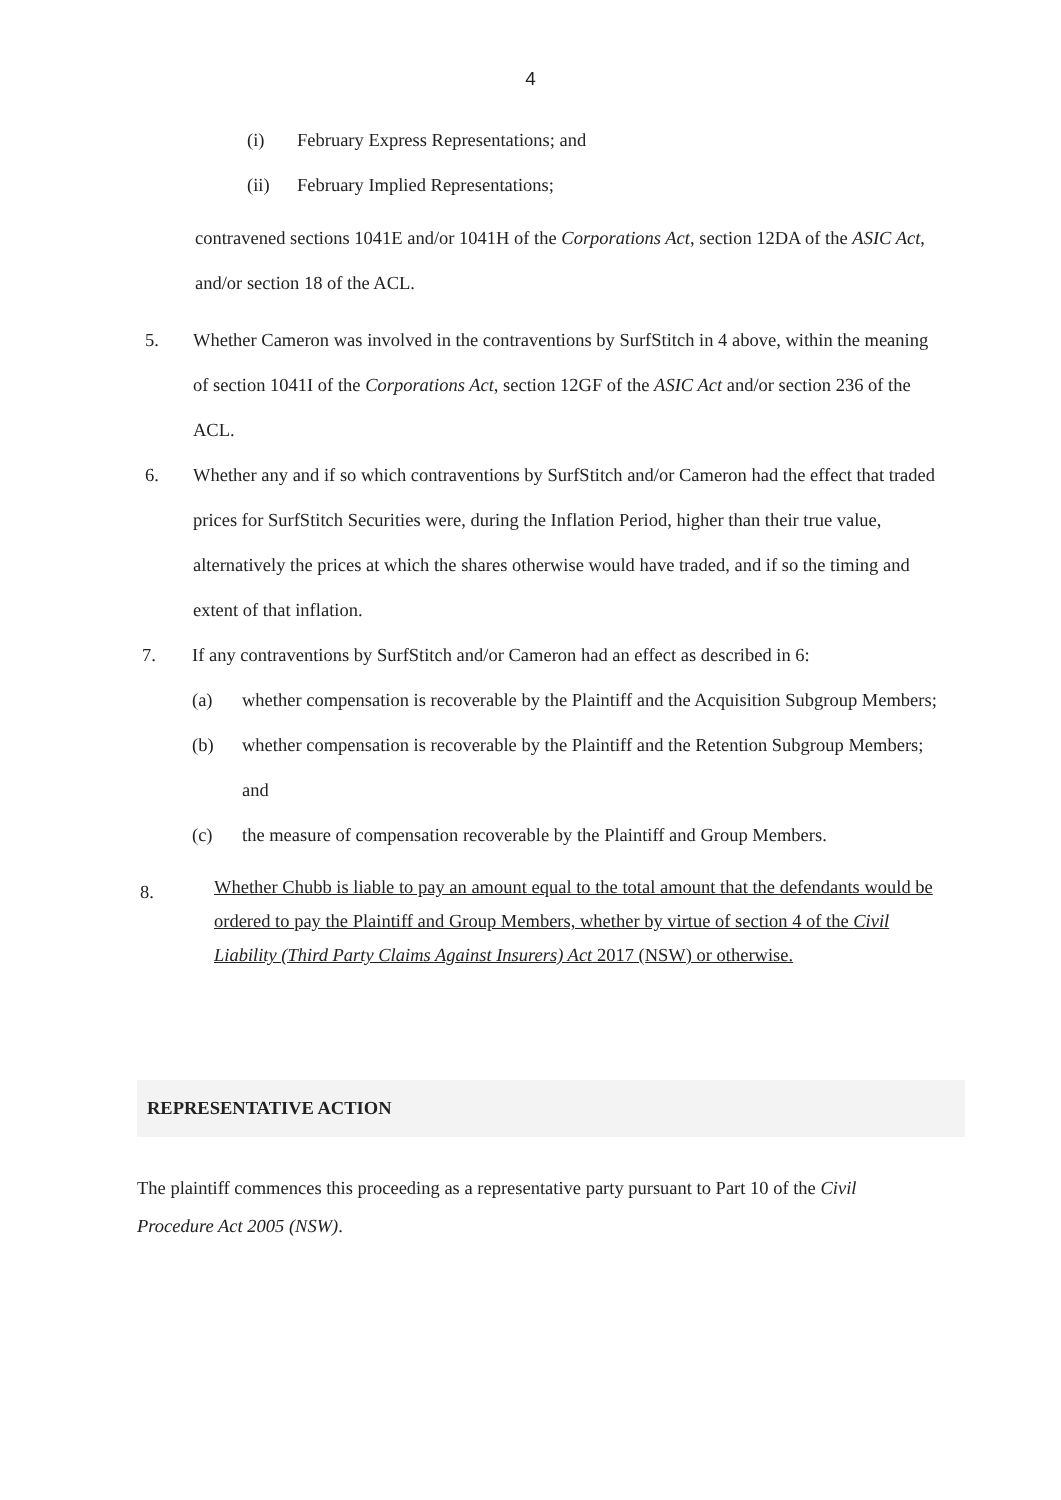4
(i) February Express Representations; and
(ii) February Implied Representations;
contravened sections 1041E and/or 1041H of the Corporations Act, section 12DA of the ASIC Act, and/or section 18 of the ACL.
5. Whether Cameron was involved in the contraventions by SurfStitch in 4 above, within the meaning of section 1041I of the Corporations Act, section 12GF of the ASIC Act and/or section 236 of the ACL.
6. Whether any and if so which contraventions by SurfStitch and/or Cameron had the effect that traded prices for SurfStitch Securities were, during the Inflation Period, higher than their true value, alternatively the prices at which the shares otherwise would have traded, and if so the timing and extent of that inflation.
7. If any contraventions by SurfStitch and/or Cameron had an effect as described in 6:
(a) whether compensation is recoverable by the Plaintiff and the Acquisition Subgroup Members;
(b) whether compensation is recoverable by the Plaintiff and the Retention Subgroup Members; and
(c) the measure of compensation recoverable by the Plaintiff and Group Members.
8. Whether Chubb is liable to pay an amount equal to the total amount that the defendants would be ordered to pay the Plaintiff and Group Members, whether by virtue of section 4 of the Civil Liability (Third Party Claims Against Insurers) Act 2017 (NSW) or otherwise.
REPRESENTATIVE ACTION
The plaintiff commences this proceeding as a representative party pursuant to Part 10 of the Civil Procedure Act 2005 (NSW).